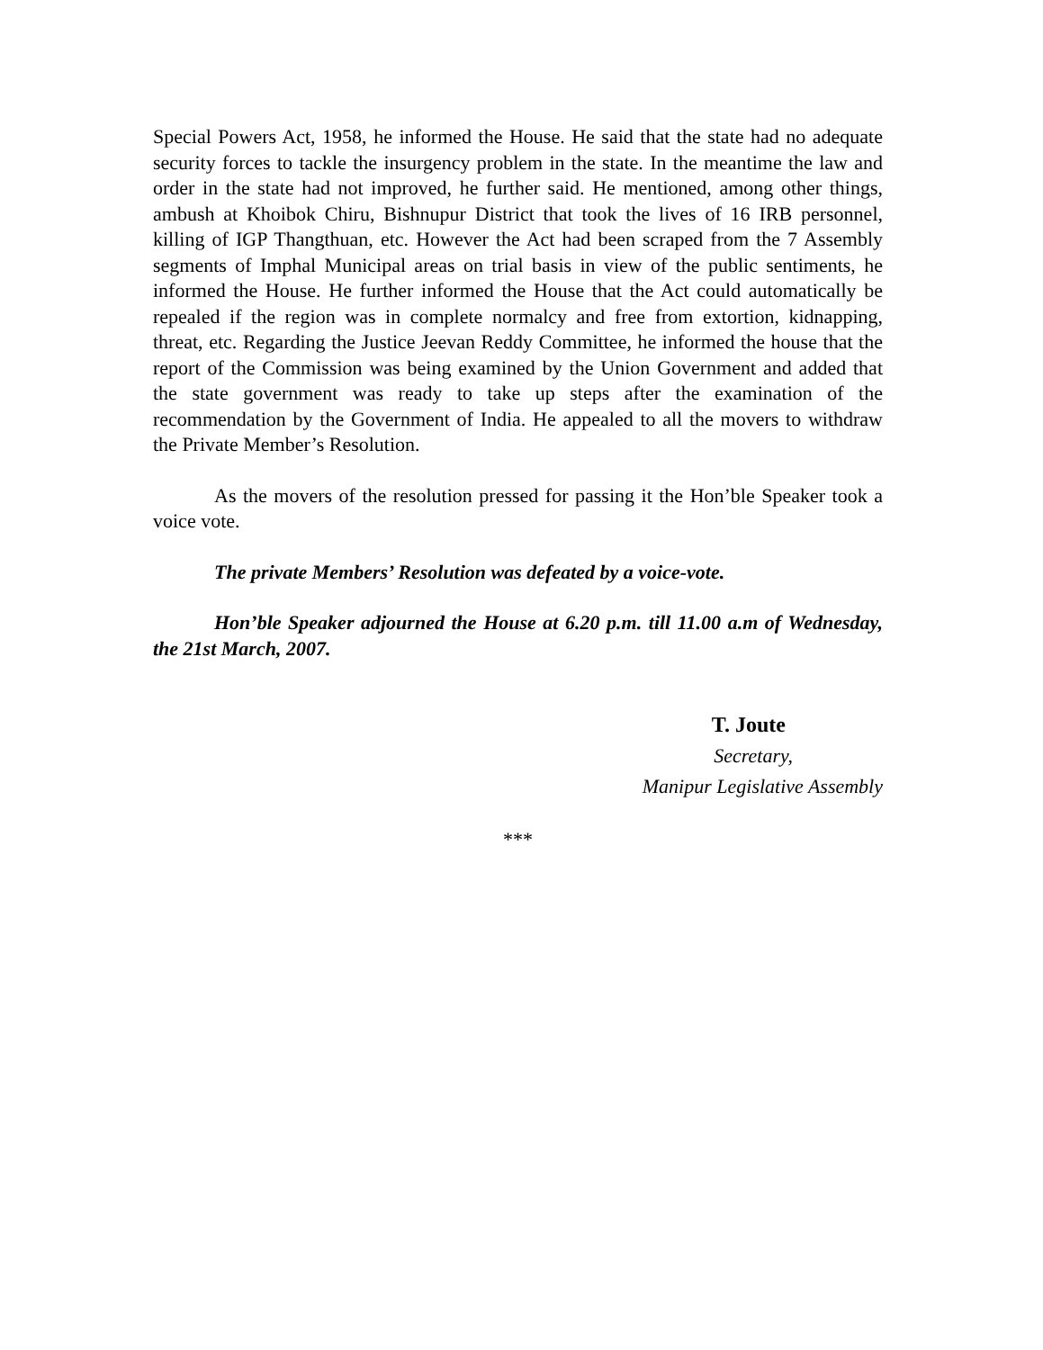Special Powers Act, 1958, he informed the House. He said that the state had no adequate security forces to tackle the insurgency problem in the state. In the meantime the law and order in the state had not improved, he further said. He mentioned, among other things, ambush at Khoibok Chiru, Bishnupur District that took the lives of 16 IRB personnel, killing of IGP Thangthuan, etc. However the Act had been scraped from the 7 Assembly segments of Imphal Municipal areas on trial basis in view of the public sentiments, he informed the House. He further informed the House that the Act could automatically be repealed if the region was in complete normalcy and free from extortion, kidnapping, threat, etc. Regarding the Justice Jeevan Reddy Committee, he informed the house that the report of the Commission was being examined by the Union Government and added that the state government was ready to take up steps after the examination of the recommendation by the Government of India. He appealed to all the movers to withdraw the Private Member’s Resolution.
As the movers of the resolution pressed for passing it the Hon’ble Speaker took a voice vote.
The private Members’ Resolution was defeated by a voice-vote.
Hon’ble Speaker adjourned the House at 6.20 p.m. till 11.00 a.m of Wednesday, the 21st March, 2007.
T. Joute
Secretary,
Manipur Legislative Assembly
***